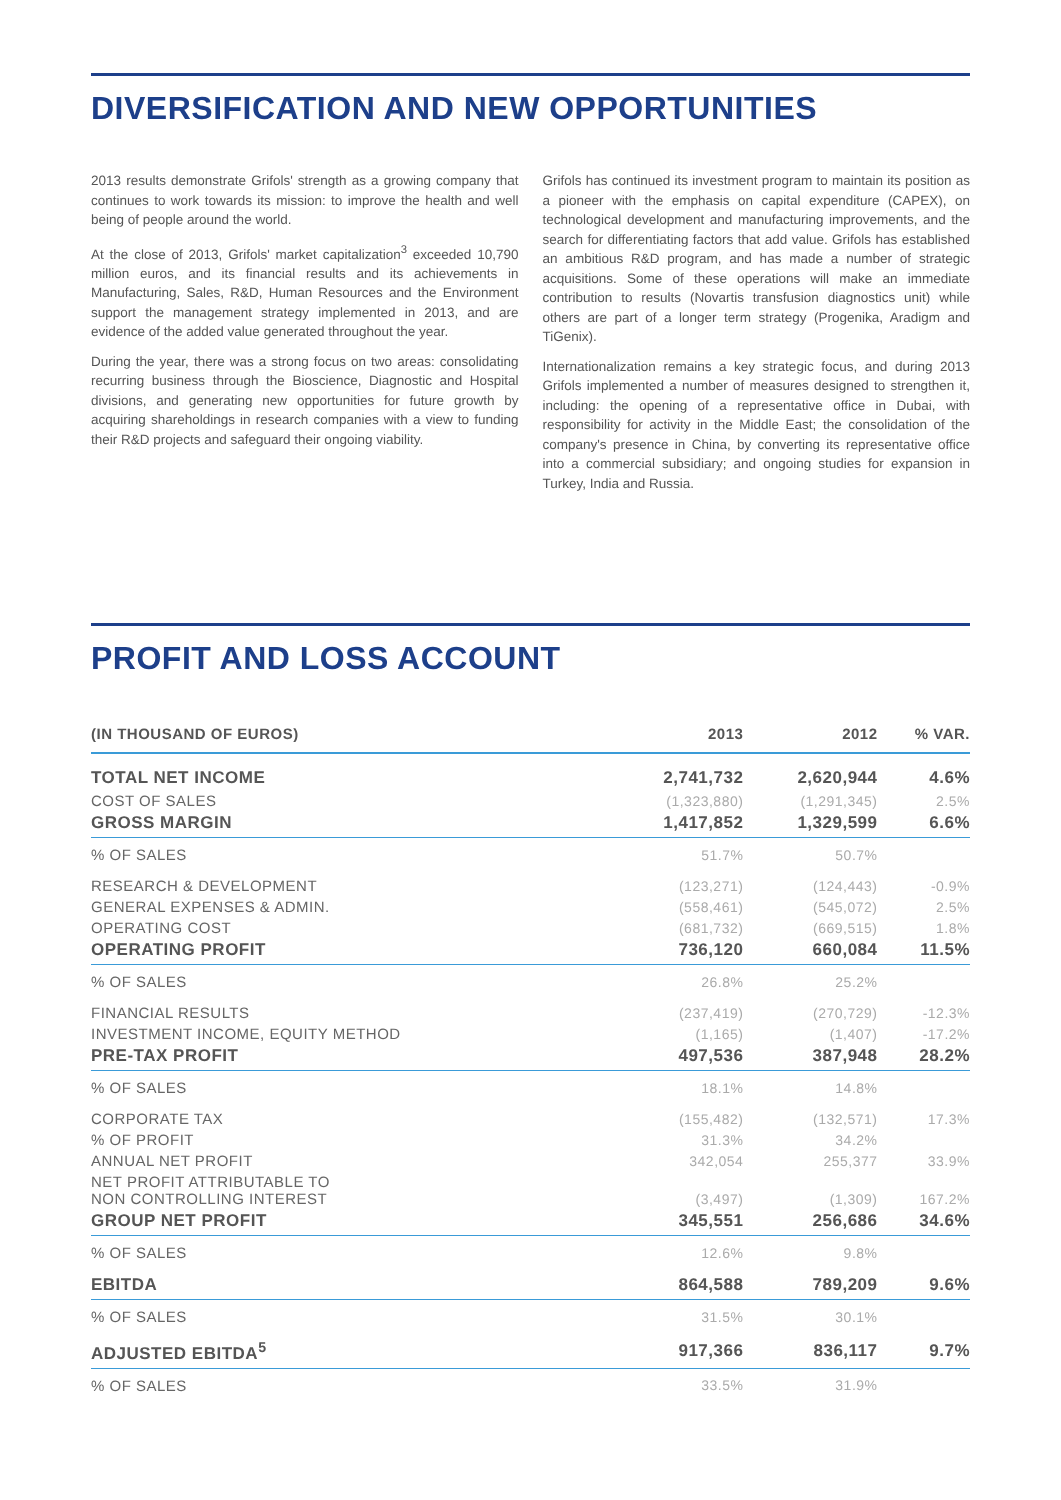DIVERSIFICATION AND NEW OPPORTUNITIES
2013 results demonstrate Grifols' strength as a growing company that continues to work towards its mission: to improve the health and well being of people around the world.
At the close of 2013, Grifols' market capitalization<sup>3</sup> exceeded 10,790 million euros, and its financial results and its achievements in Manufacturing, Sales, R&D, Human Resources and the Environment support the management strategy implemented in 2013, and are evidence of the added value generated throughout the year.
During the year, there was a strong focus on two areas: consolidating recurring business through the Bioscience, Diagnostic and Hospital divisions, and generating new opportunities for future growth by acquiring shareholdings in research companies with a view to funding their R&D projects and safeguard their ongoing viability.
Grifols has continued its investment program to maintain its position as a pioneer with the emphasis on capital expenditure (CAPEX), on technological development and manufacturing improvements, and the search for differentiating factors that add value. Grifols has established an ambitious R&D program, and has made a number of strategic acquisitions. Some of these operations will make an immediate contribution to results (Novartis transfusion diagnostics unit) while others are part of a longer term strategy (Progenika, Aradigm and TiGenix).
Internationalization remains a key strategic focus, and during 2013 Grifols implemented a number of measures designed to strengthen it, including: the opening of a representative office in Dubai, with responsibility for activity in the Middle East; the consolidation of the company's presence in China, by converting its representative office into a commercial subsidiary; and ongoing studies for expansion in Turkey, India and Russia.
PROFIT AND LOSS ACCOUNT
| (IN THOUSAND OF EUROS) | 2013 | 2012 | % VAR. |
| --- | --- | --- | --- |
| TOTAL NET INCOME | 2,741,732 | 2,620,944 | 4.6% |
| COST OF SALES | (1,323,880) | (1,291,345) | 2.5% |
| GROSS MARGIN | 1,417,852 | 1,329,599 | 6.6% |
| % OF SALES | 51.7% | 50.7% | |
| RESEARCH & DEVELOPMENT | (123,271) | (124,443) | -0.9% |
| GENERAL EXPENSES & ADMIN. | (558,461) | (545,072) | 2.5% |
| OPERATING COST | (681,732) | (669,515) | 1.8% |
| OPERATING PROFIT | 736,120 | 660,084 | 11.5% |
| % OF SALES | 26.8% | 25.2% | |
| FINANCIAL RESULTS | (237,419) | (270,729) | -12.3% |
| INVESTMENT INCOME, EQUITY METHOD | (1,165) | (1,407) | -17.2% |
| PRE-TAX PROFIT | 497,536 | 387,948 | 28.2% |
| % OF SALES | 18.1% | 14.8% | |
| CORPORATE TAX | (155,482) | (132,571) | 17.3% |
| % OF PROFIT | 31.3% | 34.2% | |
| ANNUAL NET PROFIT | 342,054 | 255,377 | 33.9% |
| NET PROFIT ATTRIBUTABLE TO NON CONTROLLING INTEREST | (3,497) | (1,309) | 167.2% |
| GROUP NET PROFIT | 345,551 | 256,686 | 34.6% |
| % OF SALES | 12.6% | 9.8% | |
| EBITDA | 864,588 | 789,209 | 9.6% |
| % OF SALES | 31.5% | 30.1% | |
| ADJUSTED EBITDA<sup>5</sup> | 917,366 | 836,117 | 9.7% |
| % OF SALES | 33.5% | 31.9% | |